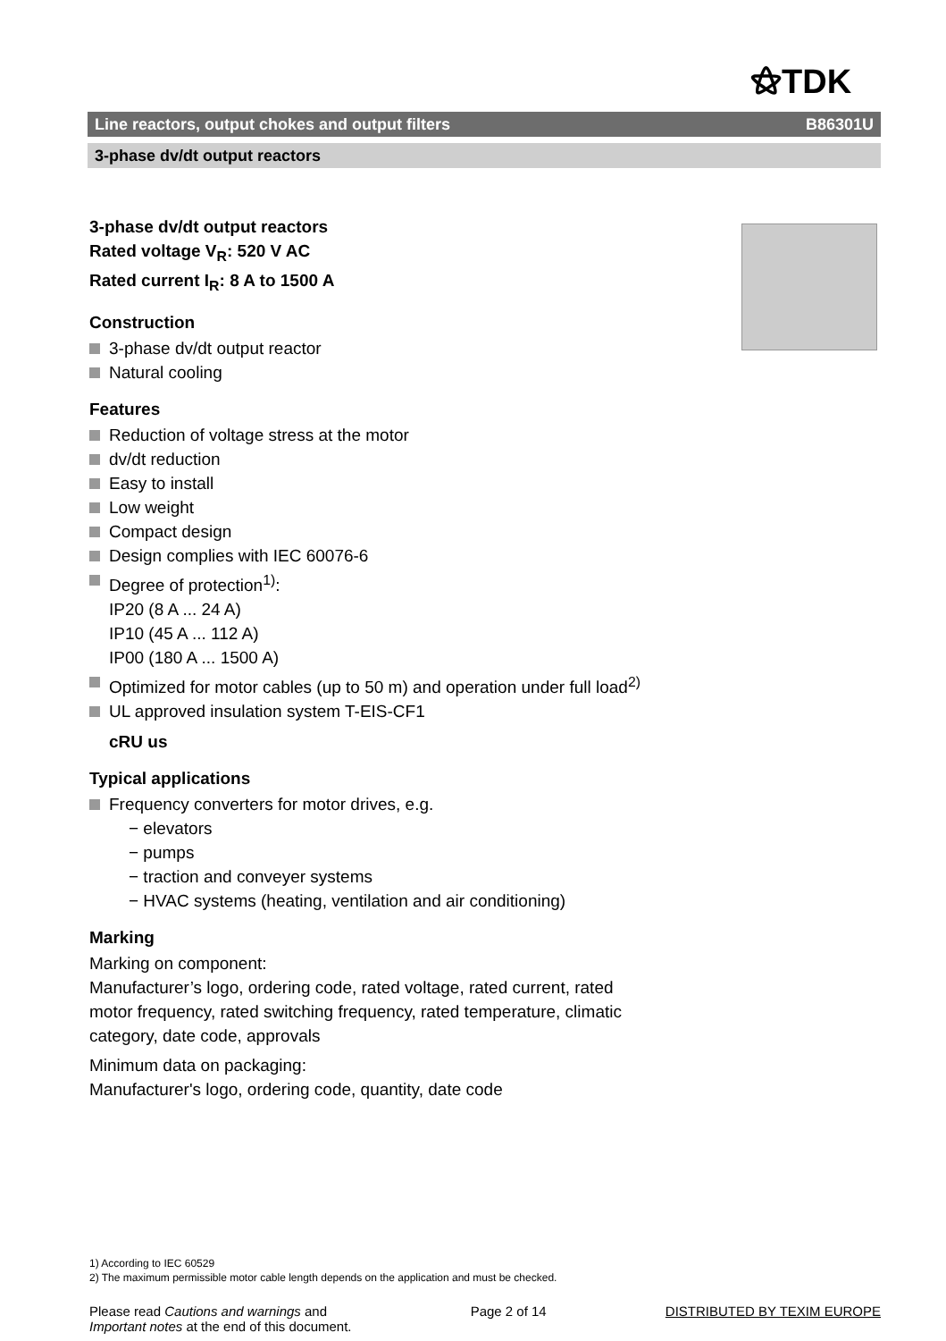⚝TDK
Line reactors, output chokes and output filters B86301U
3-phase dv/dt output reactors
3-phase dv/dt output reactors
Rated voltage V<sub>R</sub>: 520 V AC
Rated current I<sub>R</sub>: 8 A to 1500 A
Construction
3-phase dv/dt output reactor
Natural cooling
Features
Reduction of voltage stress at the motor
dv/dt reduction
Easy to install
Low weight
Compact design
Design complies with IEC 60076-6
Degree of protection<sup>1)</sup>:
IP20 (8 A ... 24 A)
IP10 (45 A ... 112 A)
IP00 (180 A ... 1500 A)
Optimized for motor cables (up to 50 m) and operation under full load<sup>2)</sup>
UL approved insulation system T-EIS-CF1
cRU us
Typical applications
Frequency converters for motor drives, e.g.
− elevators
− pumps
− traction and conveyer systems
− HVAC systems (heating, ventilation and air conditioning)
Marking
Marking on component:
Manufacturer’s logo, ordering code, rated voltage, rated current, rated motor frequency, rated switching frequency, rated temperature, climatic category, date code, approvals
Minimum data on packaging:
Manufacturer's logo, ordering code, quantity, date code
1) According to IEC 60529
2) The maximum permissible motor cable length depends on the application and must be checked.
Please read Cautions and warnings and
Important notes at the end of this document.
Page 2 of 14 DISTRIBUTED BY TEXIM EUROPE